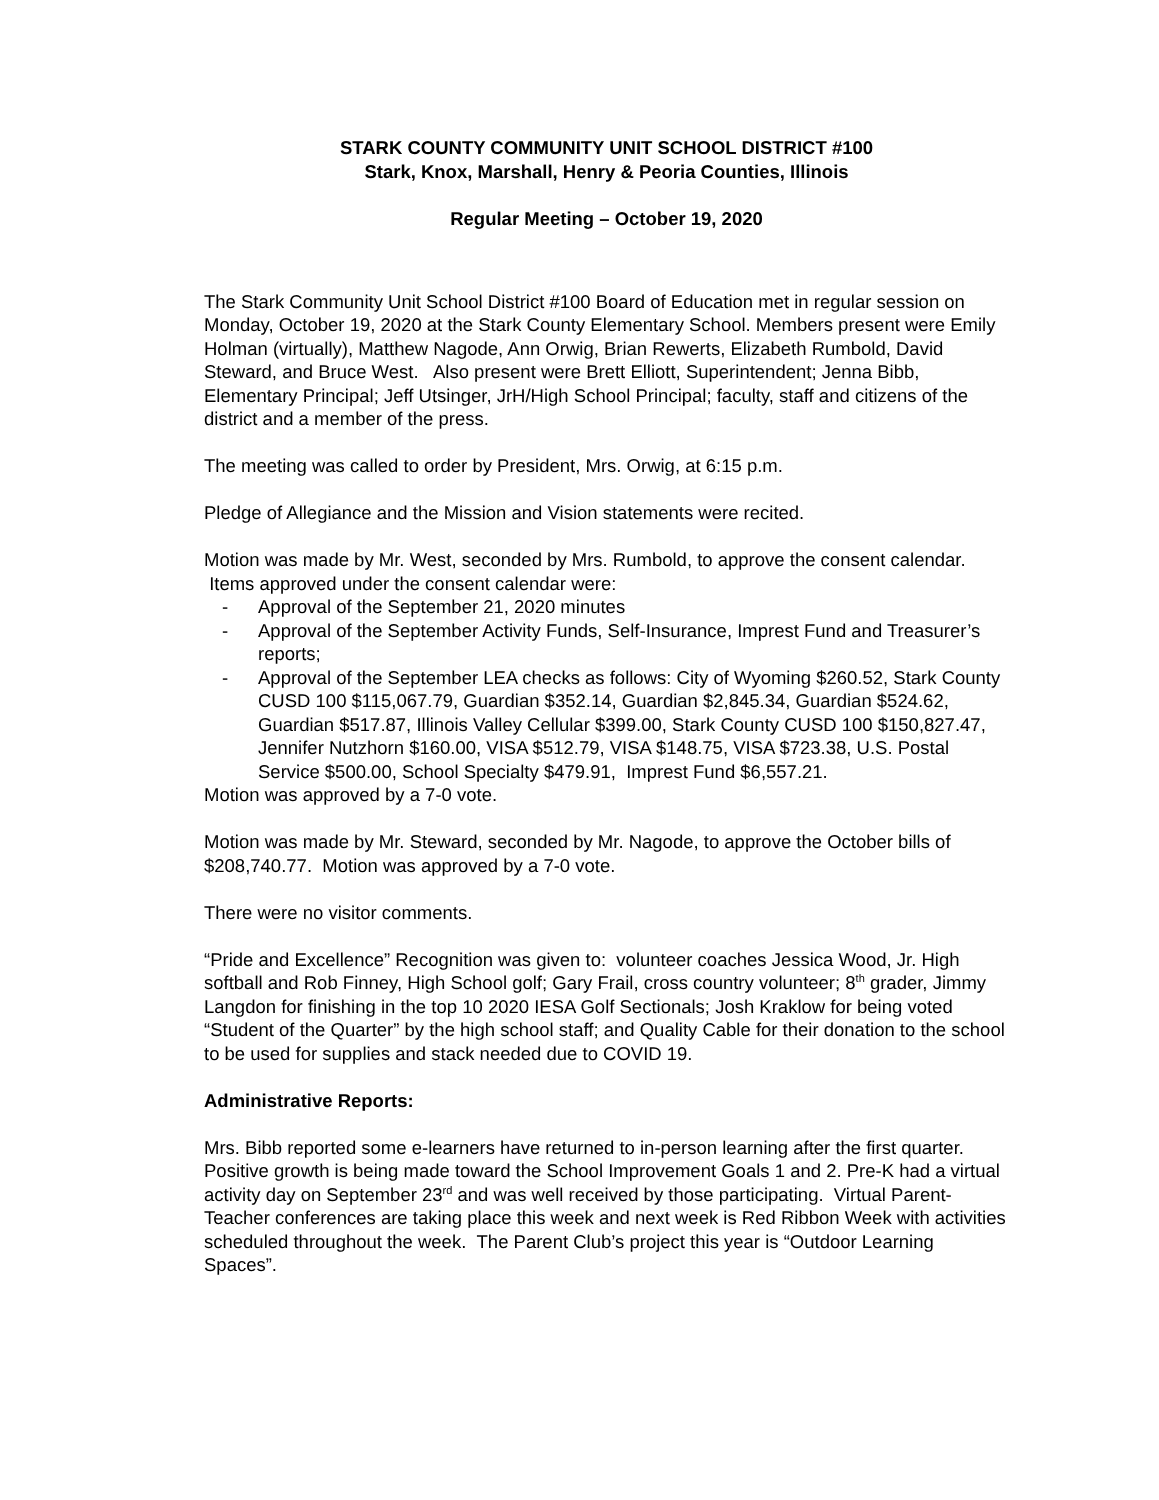STARK COUNTY COMMUNITY UNIT SCHOOL DISTRICT #100
Stark, Knox, Marshall, Henry & Peoria Counties, Illinois
Regular Meeting – October 19, 2020
The Stark Community Unit School District #100 Board of Education met in regular session on Monday, October 19, 2020 at the Stark County Elementary School. Members present were Emily Holman (virtually), Matthew Nagode, Ann Orwig, Brian Rewerts, Elizabeth Rumbold, David Steward, and Bruce West. Also present were Brett Elliott, Superintendent; Jenna Bibb, Elementary Principal; Jeff Utsinger, JrH/High School Principal; faculty, staff and citizens of the district and a member of the press.
The meeting was called to order by President, Mrs. Orwig, at 6:15 p.m.
Pledge of Allegiance and the Mission and Vision statements were recited.
Motion was made by Mr. West, seconded by Mrs. Rumbold, to approve the consent calendar. Items approved under the consent calendar were:
- Approval of the September 21, 2020 minutes
- Approval of the September Activity Funds, Self-Insurance, Imprest Fund and Treasurer’s reports;
- Approval of the September LEA checks as follows: City of Wyoming $260.52, Stark County CUSD 100 $115,067.79, Guardian $352.14, Guardian $2,845.34, Guardian $524.62, Guardian $517.87, Illinois Valley Cellular $399.00, Stark County CUSD 100 $150,827.47, Jennifer Nutzhorn $160.00, VISA $512.79, VISA $148.75, VISA $723.38, U.S. Postal Service $500.00, School Specialty $479.91, Imprest Fund $6,557.21.
Motion was approved by a 7-0 vote.
Motion was made by Mr. Steward, seconded by Mr. Nagode, to approve the October bills of $208,740.77. Motion was approved by a 7-0 vote.
There were no visitor comments.
“Pride and Excellence” Recognition was given to: volunteer coaches Jessica Wood, Jr. High softball and Rob Finney, High School golf; Gary Frail, cross country volunteer; 8<sup>th</sup> grader, Jimmy Langdon for finishing in the top 10 2020 IESA Golf Sectionals; Josh Kraklow for being voted “Student of the Quarter” by the high school staff; and Quality Cable for their donation to the school to be used for supplies and stack needed due to COVID 19.
Administrative Reports:
Mrs. Bibb reported some e-learners have returned to in-person learning after the first quarter. Positive growth is being made toward the School Improvement Goals 1 and 2. Pre-K had a virtual activity day on September 23<sup>rd</sup> and was well received by those participating. Virtual Parent-Teacher conferences are taking place this week and next week is Red Ribbon Week with activities scheduled throughout the week. The Parent Club’s project this year is “Outdoor Learning Spaces”.